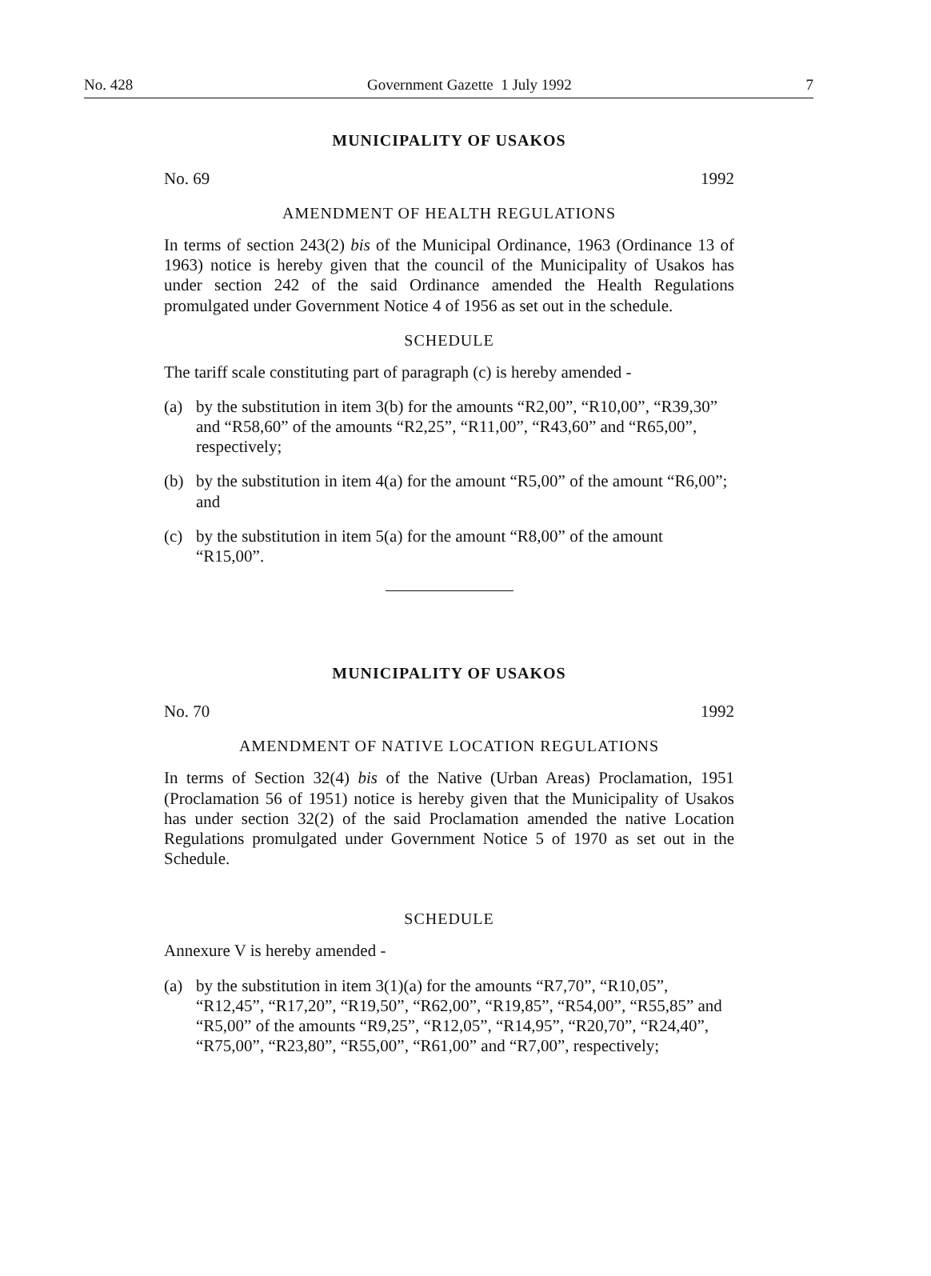No. 428 Government Gazette 1 July 1992 7
MUNICIPALITY OF USAKOS
No. 69 1992
AMENDMENT OF HEALTH REGULATIONS
In terms of section 243(2) bis of the Municipal Ordinance, 1963 (Ordinance 13 of 1963) notice is hereby given that the council of the Municipality of Usakos has under section 242 of the said Ordinance amended the Health Regulations promulgated under Government Notice 4 of 1956 as set out in the schedule.
SCHEDULE
The tariff scale constituting part of paragraph (c) is hereby amended -
(a) by the substitution in item 3(b) for the amounts “R2,00”, “R10,00”, “R39,30” and “R58,60” of the amounts “R2,25”, “R11,00”, “R43,60” and “R65,00”, respectively;
(b) by the substitution in item 4(a) for the amount “R5,00” of the amount “R6,00”; and
(c) by the substitution in item 5(a) for the amount “R8,00” of the amount “R15,00”.
MUNICIPALITY OF USAKOS
No. 70 1992
AMENDMENT OF NATIVE LOCATION REGULATIONS
In terms of Section 32(4) bis of the Native (Urban Areas) Proclamation, 1951 (Proclamation 56 of 1951) notice is hereby given that the Municipality of Usakos has under section 32(2) of the said Proclamation amended the native Location Regulations promulgated under Government Notice 5 of 1970 as set out in the Schedule.
SCHEDULE
Annexure V is hereby amended -
(a) by the substitution in item 3(1)(a) for the amounts “R7,70”, “R10,05”, “R12,45”, “R17,20”, “R19,50”, “R62,00”, “R19,85”, “R54,00”, “R55,85” and “R5,00” of the amounts “R9,25”, “R12,05”, “R14,95”, “R20,70”, “R24,40”, “R75,00”, “R23,80”, “R55,00”, “R61,00” and “R7,00”, respectively;